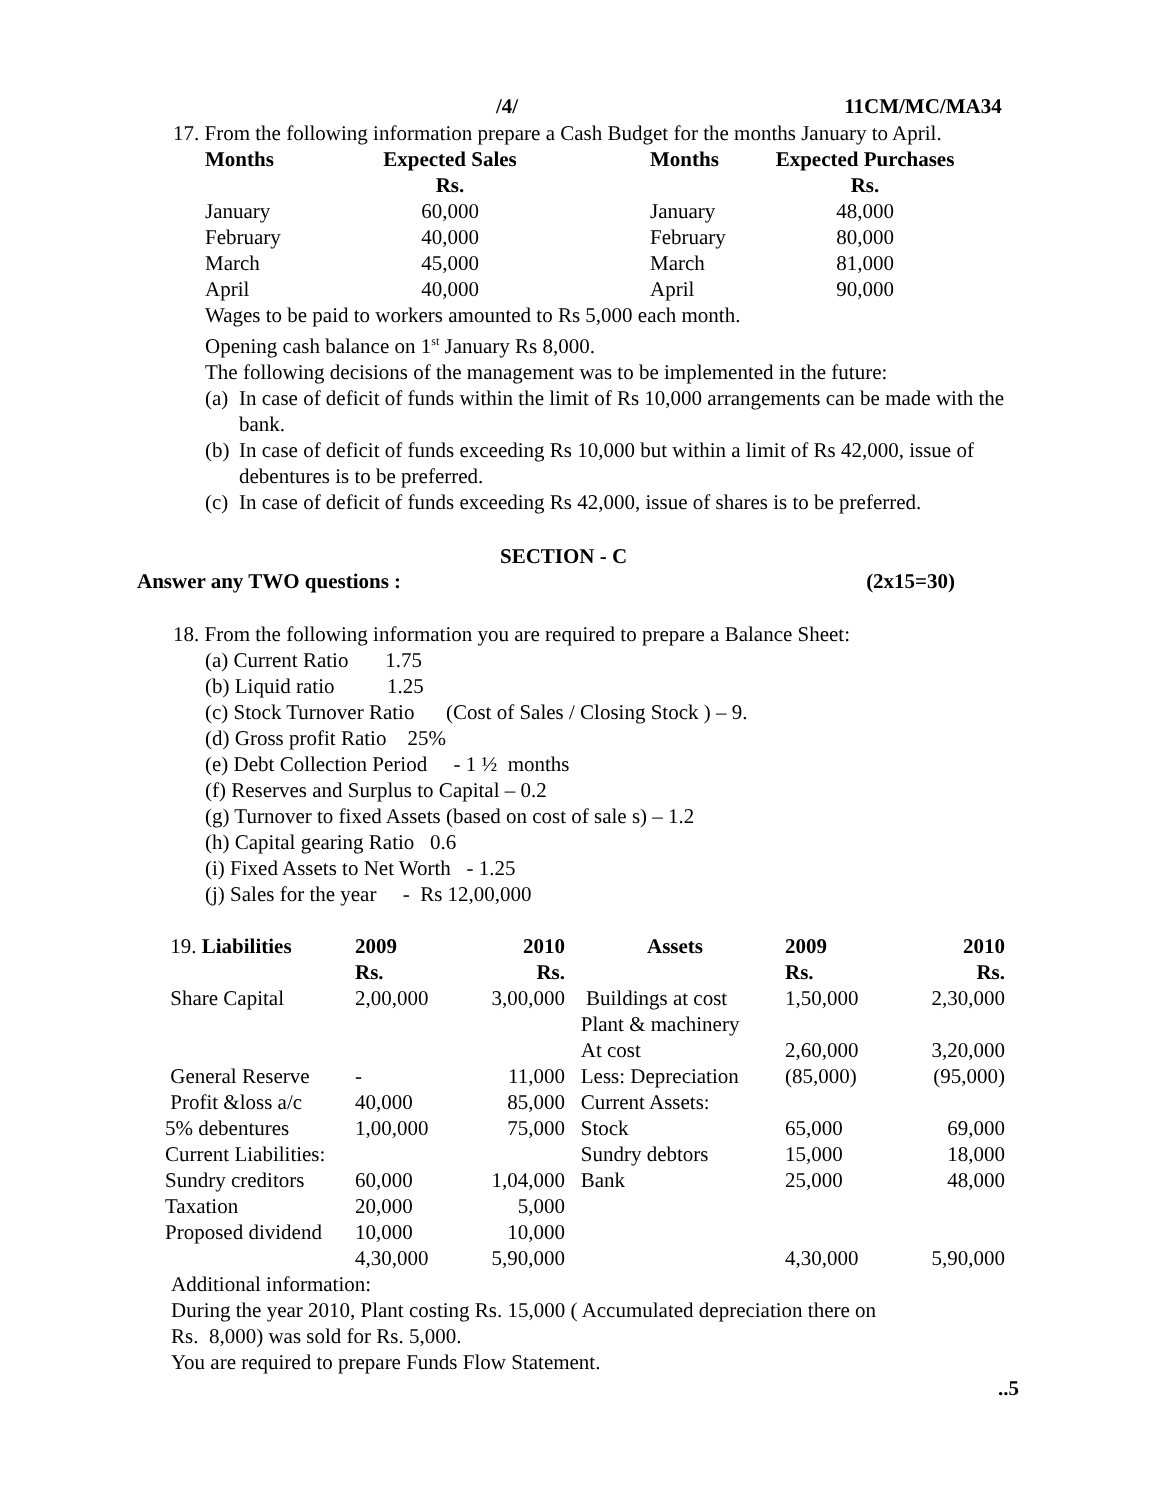/4/ 11CM/MC/MA34
17. From the following information prepare a Cash Budget for the months January to April.
| Months | Expected Sales Rs. | | Months | Expected Purchases Rs. |
| --- | --- | --- | --- | --- |
| January | 60,000 | | January | 48,000 |
| February | 40,000 | | February | 80,000 |
| March | 45,000 | | March | 81,000 |
| April | 40,000 | | April | 90,000 |
Wages to be paid to workers amounted to Rs 5,000 each month.
Opening cash balance on 1<sup>st</sup> January Rs 8,000.
The following decisions of the management was to be implemented in the future:
(a) In case of deficit of funds within the limit of Rs 10,000 arrangements can be made with the bank.
(b) In case of deficit of funds exceeding Rs 10,000 but within a limit of Rs 42,000, issue of debentures is to be preferred.
(c) In case of deficit of funds exceeding Rs 42,000, issue of shares is to be preferred.
SECTION - C
Answer any TWO questions : (2x15=30)
18. From the following information you are required to prepare a Balance Sheet:
(a) Current Ratio 1.75
(b) Liquid ratio 1.25
(c) Stock Turnover Ratio (Cost of Sales / Closing Stock ) – 9.
(d) Gross profit Ratio 25%
(e) Debt Collection Period - 1 ½ months
(f) Reserves and Surplus to Capital – 0.2
(g) Turnover to fixed Assets (based on cost of sale s) – 1.2
(h) Capital gearing Ratio 0.6
(i) Fixed Assets to Net Worth - 1.25
(j) Sales for the year - Rs 12,00,000
| 19. Liabilities | 2009 Rs. | 2010 Rs. | Assets | 2009 Rs. | 2010 Rs. |
| --- | --- | --- | --- | --- | --- |
| Share Capital | 2,00,000 | 3,00,000 | Buildings at cost | 1,50,000 | 2,30,000 |
| | | | Plant & machinery | | |
| | | | At cost | 2,60,000 | 3,20,000 |
| General Reserve | - | 11,000 | Less: Depreciation | (85,000) | (95,000) |
| Profit &loss a/c | 40,000 | 85,000 | Current Assets: | | |
| 5% debentures | 1,00,000 | 75,000 | Stock | 65,000 | 69,000 |
| Current Liabilities: | | | Sundry debtors | 15,000 | 18,000 |
| Sundry creditors | 60,000 | 1,04,000 | Bank | 25,000 | 48,000 |
| Taxation | 20,000 | 5,000 | | | |
| Proposed dividend | 10,000 | 10,000 | | | |
| | 4,30,000 | 5,90,000 | | 4,30,000 | 5,90,000 |
Additional information:
During the year 2010, Plant costing Rs. 15,000 ( Accumulated depreciation there on
Rs. 8,000) was sold for Rs. 5,000.
You are required to prepare Funds Flow Statement.
..5